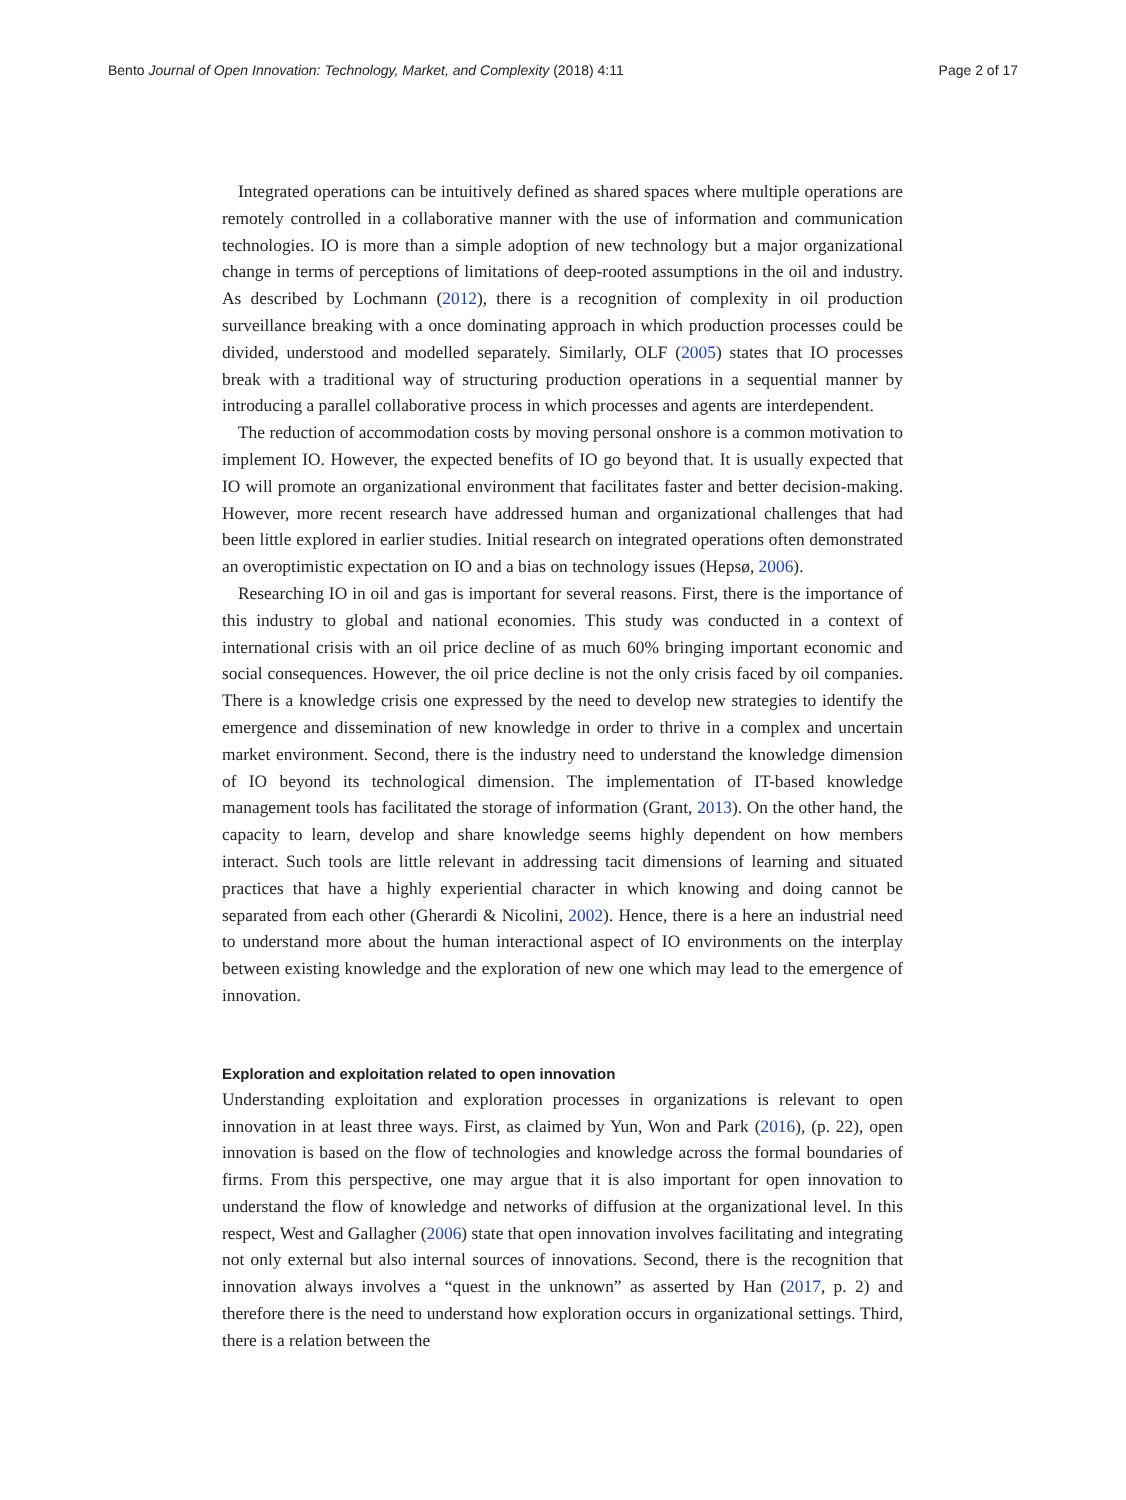Bento Journal of Open Innovation: Technology, Market, and Complexity (2018) 4:11 Page 2 of 17
Integrated operations can be intuitively defined as shared spaces where multiple operations are remotely controlled in a collaborative manner with the use of information and communication technologies. IO is more than a simple adoption of new technology but a major organizational change in terms of perceptions of limitations of deep-rooted assumptions in the oil and industry. As described by Lochmann (2012), there is a recognition of complexity in oil production surveillance breaking with a once dominating approach in which production processes could be divided, understood and modelled separately. Similarly, OLF (2005) states that IO processes break with a traditional way of structuring production operations in a sequential manner by introducing a parallel collaborative process in which processes and agents are interdependent.
The reduction of accommodation costs by moving personal onshore is a common motivation to implement IO. However, the expected benefits of IO go beyond that. It is usually expected that IO will promote an organizational environment that facilitates faster and better decision-making. However, more recent research have addressed human and organizational challenges that had been little explored in earlier studies. Initial research on integrated operations often demonstrated an overoptimistic expectation on IO and a bias on technology issues (Hepsø, 2006).
Researching IO in oil and gas is important for several reasons. First, there is the importance of this industry to global and national economies. This study was conducted in a context of international crisis with an oil price decline of as much 60% bringing important economic and social consequences. However, the oil price decline is not the only crisis faced by oil companies. There is a knowledge crisis one expressed by the need to develop new strategies to identify the emergence and dissemination of new knowledge in order to thrive in a complex and uncertain market environment. Second, there is the industry need to understand the knowledge dimension of IO beyond its technological dimension. The implementation of IT-based knowledge management tools has facilitated the storage of information (Grant, 2013). On the other hand, the capacity to learn, develop and share knowledge seems highly dependent on how members interact. Such tools are little relevant in addressing tacit dimensions of learning and situated practices that have a highly experiential character in which knowing and doing cannot be separated from each other (Gherardi & Nicolini, 2002). Hence, there is a here an industrial need to understand more about the human interactional aspect of IO environments on the interplay between existing knowledge and the exploration of new one which may lead to the emergence of innovation.
Exploration and exploitation related to open innovation
Understanding exploitation and exploration processes in organizations is relevant to open innovation in at least three ways. First, as claimed by Yun, Won and Park (2016), (p. 22), open innovation is based on the flow of technologies and knowledge across the formal boundaries of firms. From this perspective, one may argue that it is also important for open innovation to understand the flow of knowledge and networks of diffusion at the organizational level. In this respect, West and Gallagher (2006) state that open innovation involves facilitating and integrating not only external but also internal sources of innovations. Second, there is the recognition that innovation always involves a “quest in the unknown” as asserted by Han (2017, p. 2) and therefore there is the need to understand how exploration occurs in organizational settings. Third, there is a relation between the